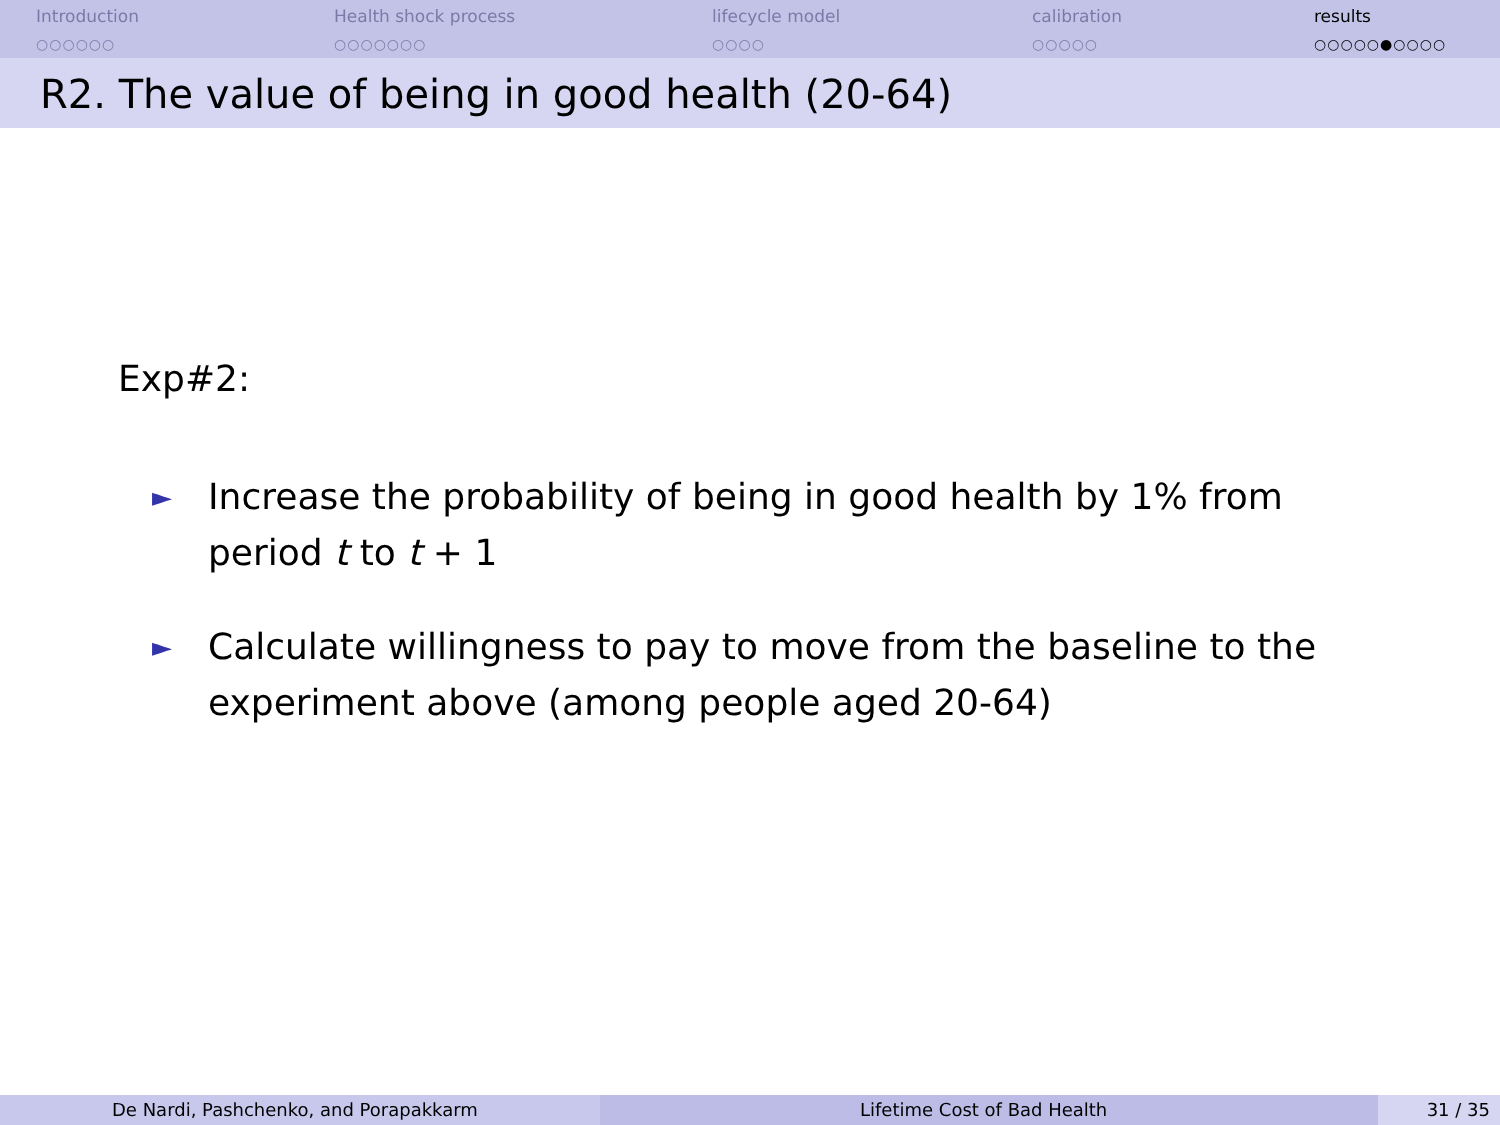Introduction
○○○○○○
Health shock process
○○○○○○○
lifecycle model
○○○○
calibration
○○○○○
results
○○○○○●○○○○
R2. The value of being in good health (20-64)
Exp#2:
► Increase the probability of being in good health by 1% from period t to t + 1
► Calculate willingness to pay to move from the baseline to the experiment above (among people aged 20-64)
De Nardi, Pashchenko, and Porapakkarm Lifetime Cost of Bad Health 31 / 35